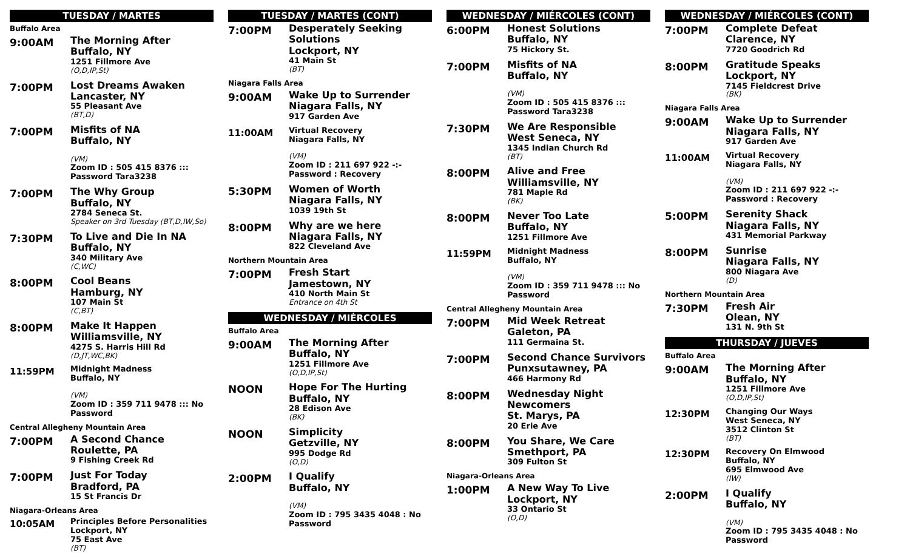TUESDAY / MARTES
Buffalo Area
9:00AM
The Morning After
Buffalo, NY
1251 Fillmore Ave
(O,D,IP,St)
7:00PM
Lost Dreams Awaken
Lancaster, NY
55 Pleasant Ave
(BT,D)
7:00PM
Misfits of NA
Buffalo, NY
(VM)
Zoom ID : 505 415 8376 ::: Password Tara3238
7:00PM
The Why Group
Buffalo, NY
2784 Seneca St.
Speaker on 3rd Tuesday (BT,D,IW,So)
7:30PM
To Live and Die In NA
Buffalo, NY
340 Military Ave
(C,WC)
8:00PM
Cool Beans
Hamburg, NY
107 Main St
(C,BT)
8:00PM
Make It Happen
Williamsville, NY
4275 S. Harris Hill Rd
(D,JT,WC,BK)
11:59PM
Midnight Madness
Buffalo, NY
(VM)
Zoom ID : 359 711 9478 ::: No Password
Central Allegheny Mountain Area
7:00PM
A Second Chance
Roulette, PA
9 Fishing Creek Rd
7:00PM
Just For Today
Bradford, PA
15 St Francis Dr
Niagara-Orleans Area
10:05AM
Principles Before Personalities
Lockport, NY
75 East Ave
(BT)
TUESDAY / MARTES (CONT)
7:00PM
Desperately Seeking Solutions
Lockport, NY
41 Main St
(BT)
Niagara Falls Area
9:00AM
Wake Up to Surrender
Niagara Falls, NY
917 Garden Ave
11:00AM
Virtual Recovery
Niagara Falls, NY
(VM)
Zoom ID : 211 697 922 -:- Password : Recovery
5:30PM
Women of Worth
Niagara Falls, NY
1039 19th St
8:00PM
Why are we here
Niagara Falls, NY
822 Cleveland Ave
Northern Mountain Area
7:00PM
Fresh Start
Jamestown, NY
410 North Main St
Entrance on 4th St
WEDNESDAY / MIÉRCOLES
Buffalo Area
9:00AM
The Morning After
Buffalo, NY
1251 Fillmore Ave
(O,D,IP,St)
NOON
Hope For The Hurting
Buffalo, NY
28 Edison Ave
(BK)
NOON
Simplicity
Getzville, NY
995 Dodge Rd
(O,D)
2:00PM
I Qualify
Buffalo, NY
(VM)
Zoom ID : 795 3435 4048 : No Password
WEDNESDAY / MIÉRCOLES (CONT)
6:00PM
Honest Solutions
Buffalo, NY
75 Hickory St.
7:00PM
Misfits of NA
Buffalo, NY
(VM)
Zoom ID : 505 415 8376 ::: Password Tara3238
7:30PM
We Are Responsible
West Seneca, NY
1345 Indian Church Rd
(BT)
8:00PM
Alive and Free
Williamsville, NY
781 Maple Rd
(BK)
8:00PM
Never Too Late
Buffalo, NY
1251 Fillmore Ave
11:59PM
Midnight Madness
Buffalo, NY
(VM)
Zoom ID : 359 711 9478 ::: No Password
Central Allegheny Mountain Area
7:00PM
Mid Week Retreat
Galeton, PA
111 Germaina St.
7:00PM
Second Chance Survivors
Punxsutawney, PA
466 Harmony Rd
8:00PM
Wednesday Night Newcomers
St. Marys, PA
20 Erie Ave
8:00PM
You Share, We Care
Smethport, PA
309 Fulton St
Niagara-Orleans Area
1:00PM
A New Way To Live
Lockport, NY
33 Ontario St
(O,D)
WEDNESDAY / MIÉRCOLES (CONT)
7:00PM
Complete Defeat
Clarence, NY
7720 Goodrich Rd
8:00PM
Gratitude Speaks
Lockport, NY
7145 Fieldcrest Drive
(BK)
Niagara Falls Area
9:00AM
Wake Up to Surrender
Niagara Falls, NY
917 Garden Ave
11:00AM
Virtual Recovery
Niagara Falls, NY
(VM)
Zoom ID : 211 697 922 -:- Password : Recovery
5:00PM
Serenity Shack
Niagara Falls, NY
431 Memorial Parkway
8:00PM
Sunrise
Niagara Falls, NY
800 Niagara Ave
(D)
Northern Mountain Area
7:30PM
Fresh Air
Olean, NY
131 N. 9th St
THURSDAY / JUEVES
Buffalo Area
9:00AM
The Morning After
Buffalo, NY
1251 Fillmore Ave
(O,D,IP,St)
12:30PM
Changing Our Ways
West Seneca, NY
3512 Clinton St
(BT)
12:30PM
Recovery On Elmwood
Buffalo, NY
695 Elmwood Ave
(IW)
2:00PM
I Qualify
Buffalo, NY
(VM)
Zoom ID : 795 3435 4048 : No Password